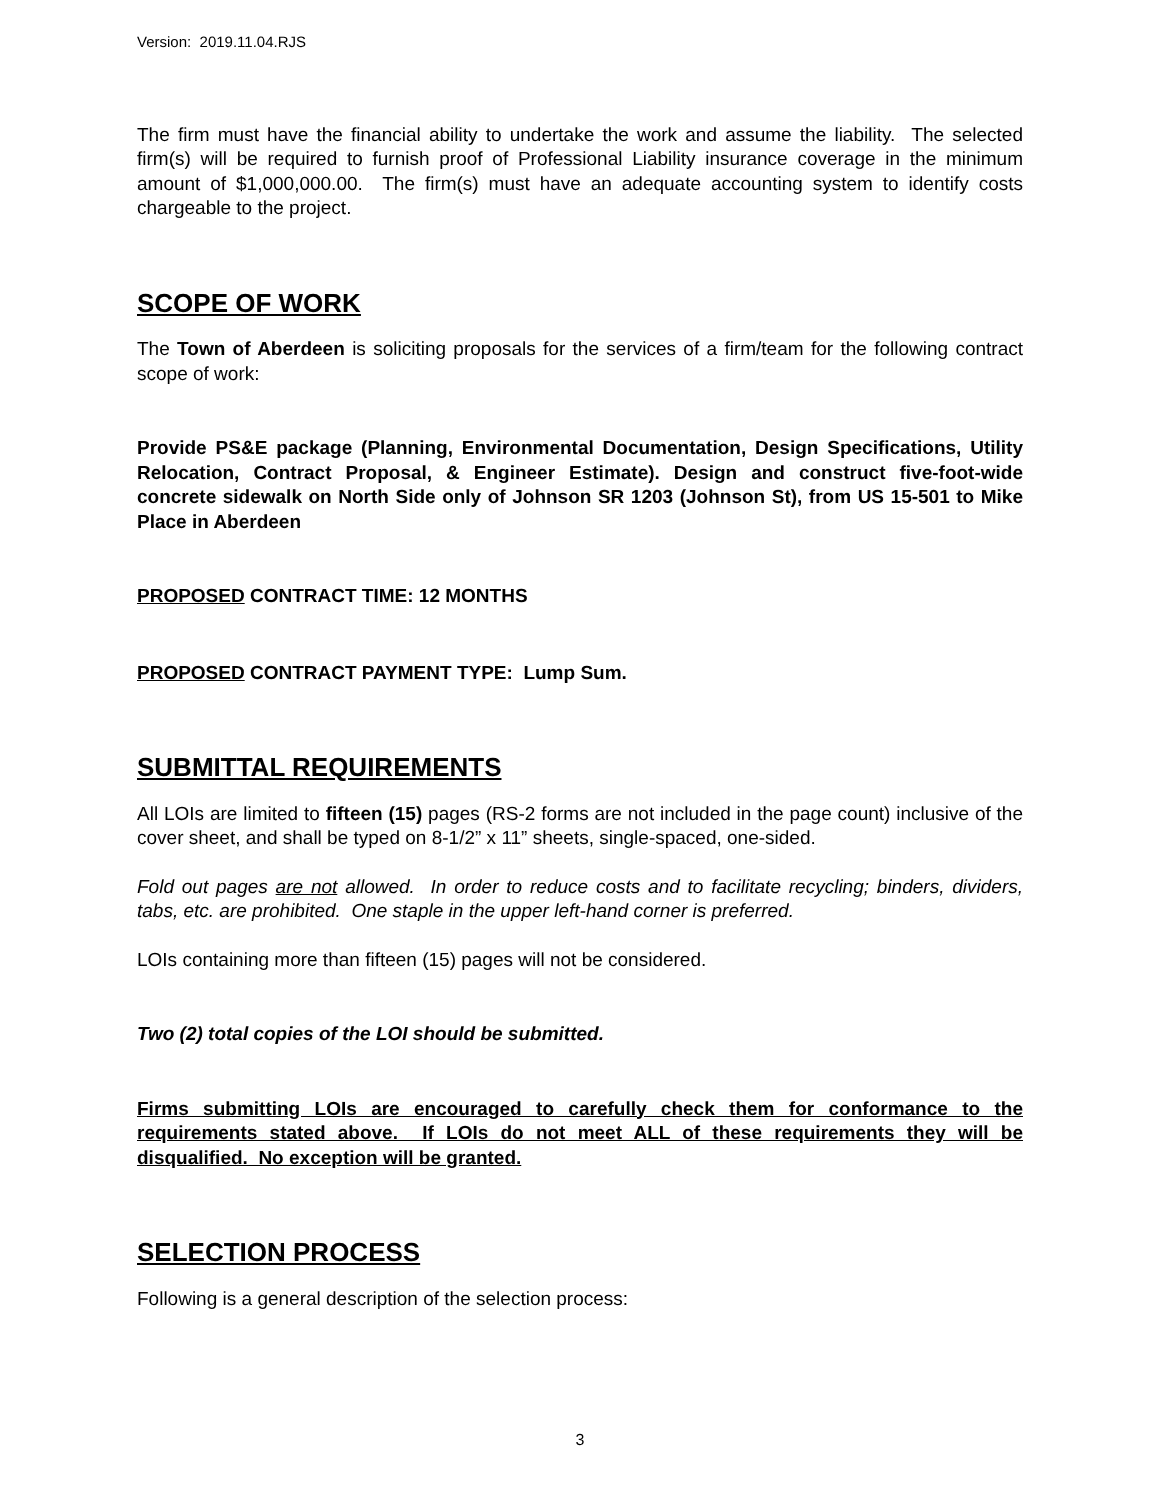Version: 2019.11.04.RJS
The firm must have the financial ability to undertake the work and assume the liability. The selected firm(s) will be required to furnish proof of Professional Liability insurance coverage in the minimum amount of $1,000,000.00. The firm(s) must have an adequate accounting system to identify costs chargeable to the project.
SCOPE OF WORK
The Town of Aberdeen is soliciting proposals for the services of a firm/team for the following contract scope of work:
Provide PS&E package (Planning, Environmental Documentation, Design Specifications, Utility Relocation, Contract Proposal, & Engineer Estimate). Design and construct five-foot-wide concrete sidewalk on North Side only of Johnson SR 1203 (Johnson St), from US 15-501 to Mike Place in Aberdeen
PROPOSED CONTRACT TIME: 12 MONTHS
PROPOSED CONTRACT PAYMENT TYPE: Lump Sum.
SUBMITTAL REQUIREMENTS
All LOIs are limited to fifteen (15) pages (RS-2 forms are not included in the page count) inclusive of the cover sheet, and shall be typed on 8-1/2” x 11” sheets, single-spaced, one-sided.
Fold out pages are not allowed. In order to reduce costs and to facilitate recycling; binders, dividers, tabs, etc. are prohibited. One staple in the upper left-hand corner is preferred.
LOIs containing more than fifteen (15) pages will not be considered.
Two (2) total copies of the LOI should be submitted.
Firms submitting LOIs are encouraged to carefully check them for conformance to the requirements stated above. If LOIs do not meet ALL of these requirements they will be disqualified. No exception will be granted.
SELECTION PROCESS
Following is a general description of the selection process:
3